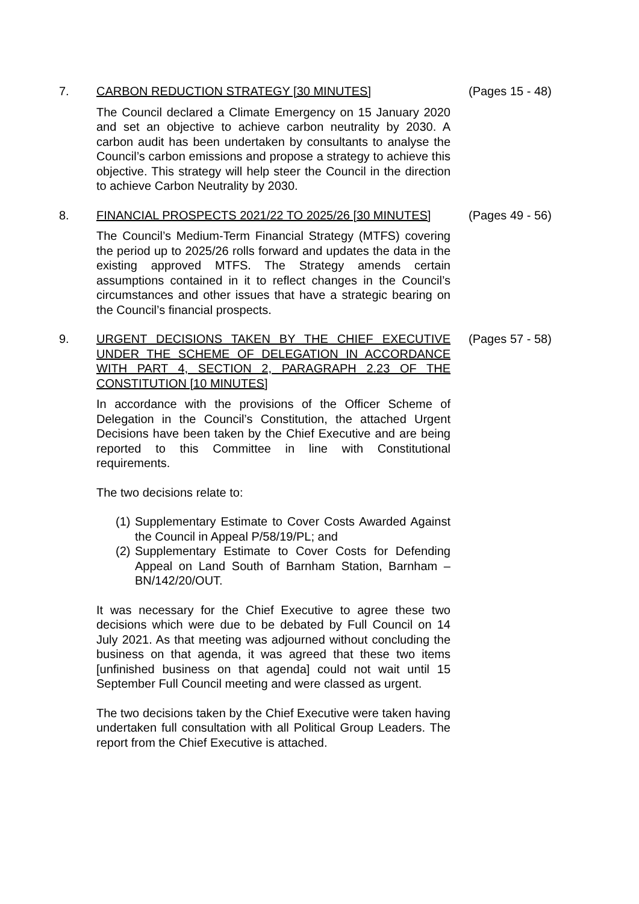7. CARBON REDUCTION STRATEGY [30 MINUTES]
The Council declared a Climate Emergency on 15 January 2020 and set an objective to achieve carbon neutrality by 2030. A carbon audit has been undertaken by consultants to analyse the Council’s carbon emissions and propose a strategy to achieve this objective. This strategy will help steer the Council in the direction to achieve Carbon Neutrality by 2030.
(Pages 15 - 48)
8. FINANCIAL PROSPECTS 2021/22 TO 2025/26 [30 MINUTES]
The Council’s Medium-Term Financial Strategy (MTFS) covering the period up to 2025/26 rolls forward and updates the data in the existing approved MTFS. The Strategy amends certain assumptions contained in it to reflect changes in the Council’s circumstances and other issues that have a strategic bearing on the Council’s financial prospects.
(Pages 49 - 56)
9. URGENT DECISIONS TAKEN BY THE CHIEF EXECUTIVE UNDER THE SCHEME OF DELEGATION IN ACCORDANCE WITH PART 4, SECTION 2, PARAGRAPH 2.23 OF THE CONSTITUTION [10 MINUTES]
In accordance with the provisions of the Officer Scheme of Delegation in the Council’s Constitution, the attached Urgent Decisions have been taken by the Chief Executive and are being reported to this Committee in line with Constitutional requirements.
The two decisions relate to:
(1) Supplementary Estimate to Cover Costs Awarded Against the Council in Appeal P/58/19/PL; and
(2) Supplementary Estimate to Cover Costs for Defending Appeal on Land South of Barnham Station, Barnham – BN/142/20/OUT.
It was necessary for the Chief Executive to agree these two decisions which were due to be debated by Full Council on 14 July 2021. As that meeting was adjourned without concluding the business on that agenda, it was agreed that these two items [unfinished business on that agenda] could not wait until 15 September Full Council meeting and were classed as urgent.
The two decisions taken by the Chief Executive were taken having undertaken full consultation with all Political Group Leaders. The report from the Chief Executive is attached.
(Pages 57 - 58)